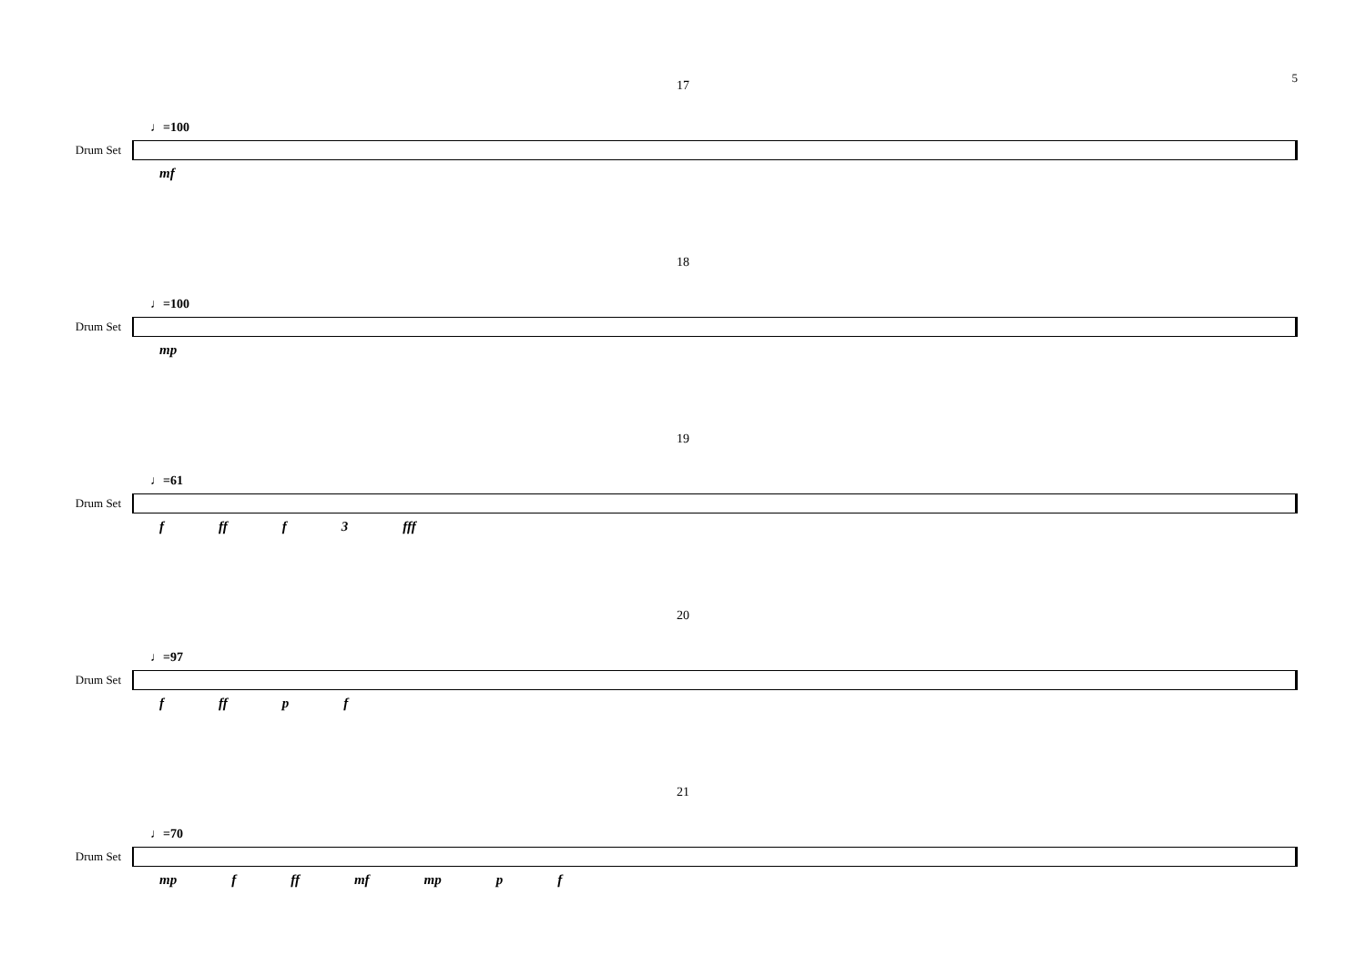5
17
♩=100
Drum Set
mf
18
♩=100
Drum Set
mp
19
♩=61
Drum Set
f ff f 3 fff
20
♩=97
Drum Set
f ff p f
21
♩=70
Drum Set
mp f ff mf mp p f